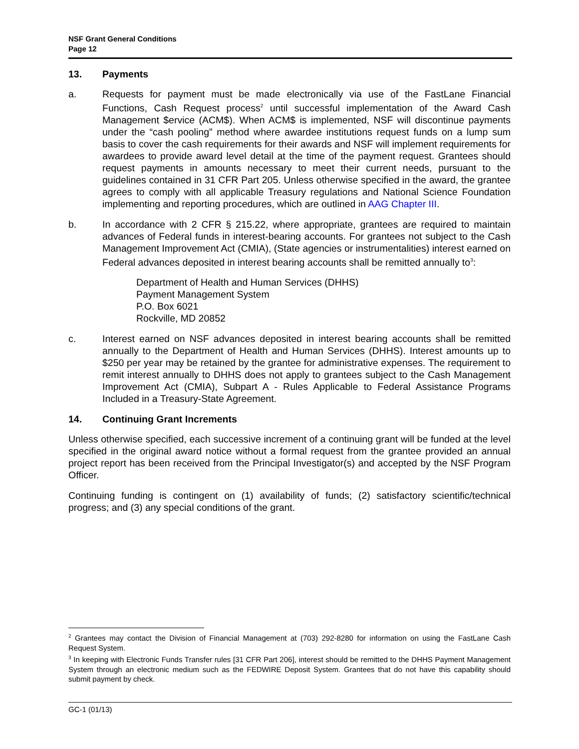NSF Grant General Conditions
Page 12
13. Payments
a. Requests for payment must be made electronically via use of the FastLane Financial Functions, Cash Request process<sup>2</sup> until successful implementation of the Award Cash Management $ervice (ACM$). When ACM$ is implemented, NSF will discontinue payments under the “cash pooling” method where awardee institutions request funds on a lump sum basis to cover the cash requirements for their awards and NSF will implement requirements for awardees to provide award level detail at the time of the payment request. Grantees should request payments in amounts necessary to meet their current needs, pursuant to the guidelines contained in 31 CFR Part 205. Unless otherwise specified in the award, the grantee agrees to comply with all applicable Treasury regulations and National Science Foundation implementing and reporting procedures, which are outlined in AAG Chapter III.
b. In accordance with 2 CFR § 215.22, where appropriate, grantees are required to maintain advances of Federal funds in interest-bearing accounts. For grantees not subject to the Cash Management Improvement Act (CMIA), (State agencies or instrumentalities) interest earned on Federal advances deposited in interest bearing accounts shall be remitted annually to<sup>3</sup>:
Department of Health and Human Services (DHHS)
Payment Management System
P.O. Box 6021
Rockville, MD 20852
c. Interest earned on NSF advances deposited in interest bearing accounts shall be remitted annually to the Department of Health and Human Services (DHHS). Interest amounts up to $250 per year may be retained by the grantee for administrative expenses. The requirement to remit interest annually to DHHS does not apply to grantees subject to the Cash Management Improvement Act (CMIA), Subpart A - Rules Applicable to Federal Assistance Programs Included in a Treasury-State Agreement.
14. Continuing Grant Increments
Unless otherwise specified, each successive increment of a continuing grant will be funded at the level specified in the original award notice without a formal request from the grantee provided an annual project report has been received from the Principal Investigator(s) and accepted by the NSF Program Officer.
Continuing funding is contingent on (1) availability of funds; (2) satisfactory scientific/technical progress; and (3) any special conditions of the grant.
<sup>2</sup> Grantees may contact the Division of Financial Management at (703) 292-8280 for information on using the FastLane Cash Request System.
<sup>3</sup> In keeping with Electronic Funds Transfer rules [31 CFR Part 206], interest should be remitted to the DHHS Payment Management System through an electronic medium such as the FEDWIRE Deposit System. Grantees that do not have this capability should submit payment by check.
GC-1 (01/13)